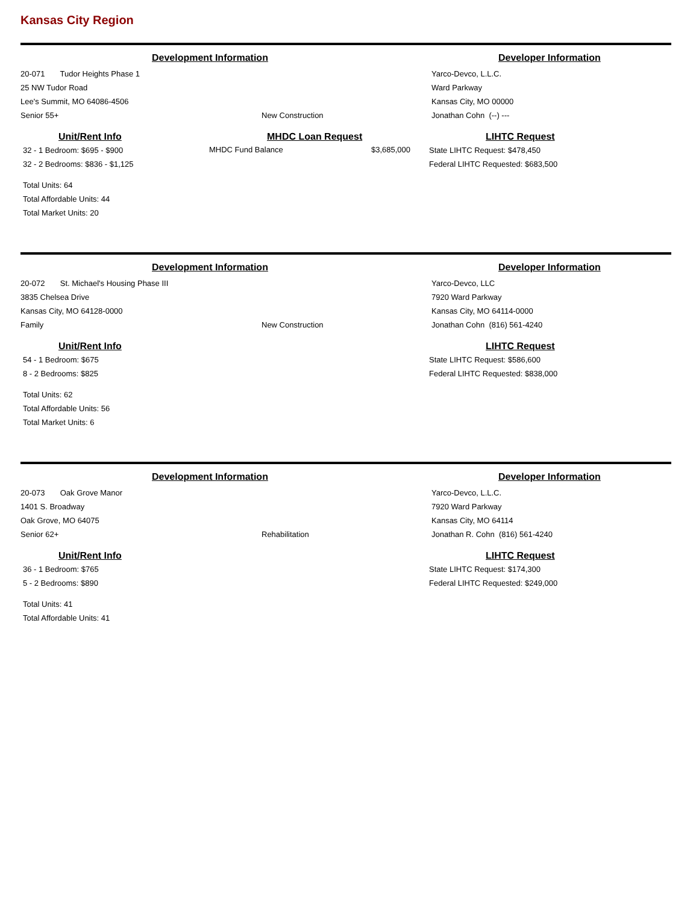Kansas City Region
Development Information Developer Information
20-071 Tudor Heights Phase 1
25 NW Tudor Road
Lee's Summit, MO 64086-4506
Senior 55+
New Construction Yarco-Devco, L.L.C.
Ward Parkway
Kansas City, MO 00000
Jonathan Cohn (--) ---
Unit/Rent Info
32 - 1 Bedroom: $695 - $900
32 - 2 Bedrooms: $836 - $1,125
Total Units: 64
Total Affordable Units: 44
Total Market Units: 20
MHDC Loan Request
| MHDC Fund Balance | $3,685,000 |
LIHTC Request
State LIHTC Request: $478,450
Federal LIHTC Requested: $683,500
Development Information Developer Information
20-072 St. Michael's Housing Phase III
3835 Chelsea Drive
Kansas City, MO 64128-0000
Family
New Construction Yarco-Devco, LLC
7920 Ward Parkway
Kansas City, MO 64114-0000
Jonathan Cohn (816) 561-4240
Unit/Rent Info
54 - 1 Bedroom: $675
8 - 2 Bedrooms: $825
Total Units: 62
Total Affordable Units: 56
Total Market Units: 6
LIHTC Request
State LIHTC Request: $586,600
Federal LIHTC Requested: $838,000
Development Information Developer Information
20-073 Oak Grove Manor
1401 S. Broadway
Oak Grove, MO 64075
Senior 62+
Rehabilitation Yarco-Devco, L.L.C.
7920 Ward Parkway
Kansas City, MO 64114
Jonathan R. Cohn (816) 561-4240
Unit/Rent Info
36 - 1 Bedroom: $765
5 - 2 Bedrooms: $890
Total Units: 41
Total Affordable Units: 41
LIHTC Request
State LIHTC Request: $174,300
Federal LIHTC Requested: $249,000